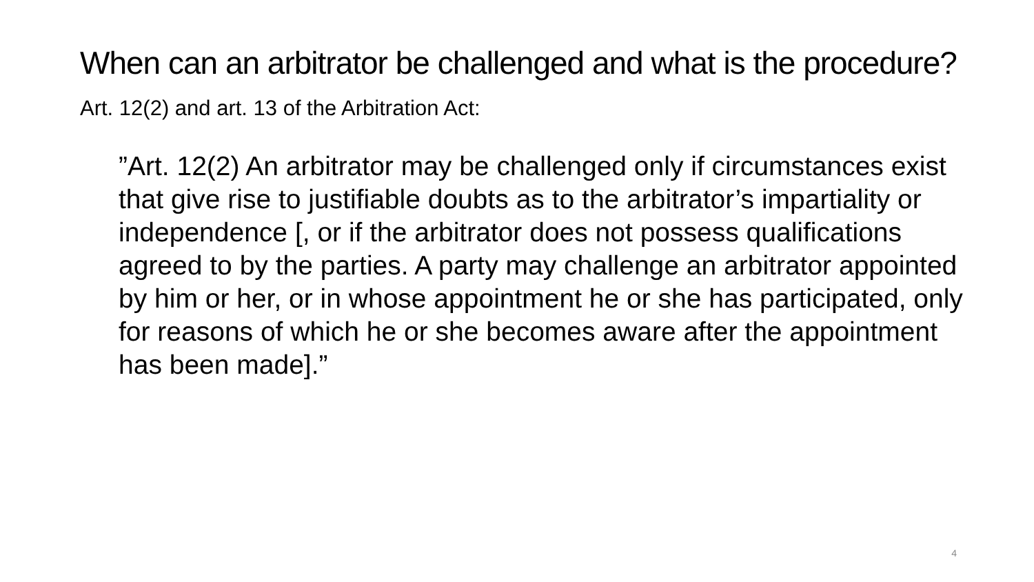When can an arbitrator be challenged and what is the procedure?
Art. 12(2) and art. 13 of the Arbitration Act:
”Art. 12(2) An arbitrator may be challenged only if circumstances exist that give rise to justifiable doubts as to the arbitrator’s impartiality or independence [, or if the arbitrator does not possess qualifications agreed to by the parties. A party may challenge an arbitrator appointed by him or her, or in whose appointment he or she has participated, only for reasons of which he or she becomes aware after the appointment has been made].”
4